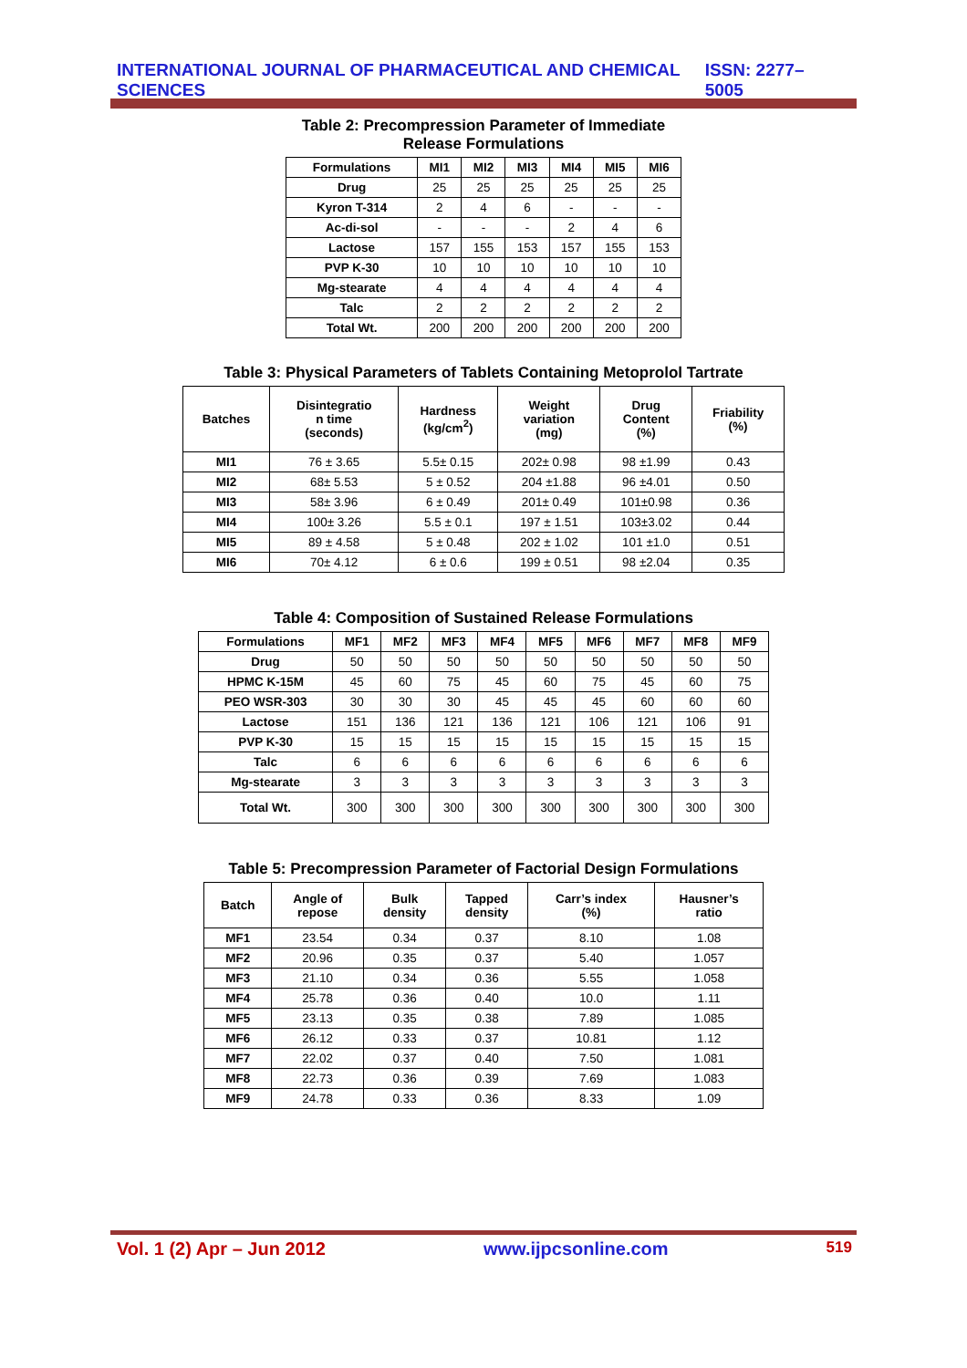INTERNATIONAL JOURNAL OF PHARMACEUTICAL AND CHEMICAL SCIENCES ISSN: 2277–5005
Table 2: Precompression Parameter of Immediate
Release Formulations
| Formulations | MI1 | MI2 | MI3 | MI4 | MI5 | MI6 |
| --- | --- | --- | --- | --- | --- | --- |
| Drug | 25 | 25 | 25 | 25 | 25 | 25 |
| Kyron T-314 | 2 | 4 | 6 | - | - | - |
| Ac-di-sol | - | - | - | 2 | 4 | 6 |
| Lactose | 157 | 155 | 153 | 157 | 155 | 153 |
| PVP K-30 | 10 | 10 | 10 | 10 | 10 | 10 |
| Mg-stearate | 4 | 4 | 4 | 4 | 4 | 4 |
| Talc | 2 | 2 | 2 | 2 | 2 | 2 |
| Total Wt. | 200 | 200 | 200 | 200 | 200 | 200 |
Table 3: Physical Parameters of Tablets Containing Metoprolol Tartrate
| Batches | Disintegratio n time (seconds) | Hardness (kg/cm<sup>2</sup>) | Weight variation (mg) | Drug Content (%) | Friability (%) |
| --- | --- | --- | --- | --- | --- |
| MI1 | 76 ± 3.65 | 5.5± 0.15 | 202± 0.98 | 98 ±1.99 | 0.43 |
| MI2 | 68± 5.53 | 5 ± 0.52 | 204 ±1.88 | 96 ±4.01 | 0.50 |
| MI3 | 58± 3.96 | 6 ± 0.49 | 201± 0.49 | 101±0.98 | 0.36 |
| MI4 | 100± 3.26 | 5.5 ± 0.1 | 197 ± 1.51 | 103±3.02 | 0.44 |
| MI5 | 89 ± 4.58 | 5 ± 0.48 | 202 ± 1.02 | 101 ±1.0 | 0.51 |
| MI6 | 70± 4.12 | 6 ± 0.6 | 199 ± 0.51 | 98 ±2.04 | 0.35 |
Table 4: Composition of Sustained Release Formulations
| Formulations | MF1 | MF2 | MF3 | MF4 | MF5 | MF6 | MF7 | MF8 | MF9 |
| --- | --- | --- | --- | --- | --- | --- | --- | --- | --- |
| Drug | 50 | 50 | 50 | 50 | 50 | 50 | 50 | 50 | 50 |
| HPMC K-15M | 45 | 60 | 75 | 45 | 60 | 75 | 45 | 60 | 75 |
| PEO WSR-303 | 30 | 30 | 30 | 45 | 45 | 45 | 60 | 60 | 60 |
| Lactose | 151 | 136 | 121 | 136 | 121 | 106 | 121 | 106 | 91 |
| PVP K-30 | 15 | 15 | 15 | 15 | 15 | 15 | 15 | 15 | 15 |
| Talc | 6 | 6 | 6 | 6 | 6 | 6 | 6 | 6 | 6 |
| Mg-stearate | 3 | 3 | 3 | 3 | 3 | 3 | 3 | 3 | 3 |
| Total Wt. | 300 | 300 | 300 | 300 | 300 | 300 | 300 | 300 | 300 |
Table 5: Precompression Parameter of Factorial Design Formulations
| Batch | Angle of repose | Bulk density | Tapped density | Carr’s index (%) | Hausner’s ratio |
| --- | --- | --- | --- | --- | --- |
| MF1 | 23.54 | 0.34 | 0.37 | 8.10 | 1.08 |
| MF2 | 20.96 | 0.35 | 0.37 | 5.40 | 1.057 |
| MF3 | 21.10 | 0.34 | 0.36 | 5.55 | 1.058 |
| MF4 | 25.78 | 0.36 | 0.40 | 10.0 | 1.11 |
| MF5 | 23.13 | 0.35 | 0.38 | 7.89 | 1.085 |
| MF6 | 26.12 | 0.33 | 0.37 | 10.81 | 1.12 |
| MF7 | 22.02 | 0.37 | 0.40 | 7.50 | 1.081 |
| MF8 | 22.73 | 0.36 | 0.39 | 7.69 | 1.083 |
| MF9 | 24.78 | 0.33 | 0.36 | 8.33 | 1.09 |
Vol. 1 (2) Apr – Jun 2012 www.ijpcsonline.com 519